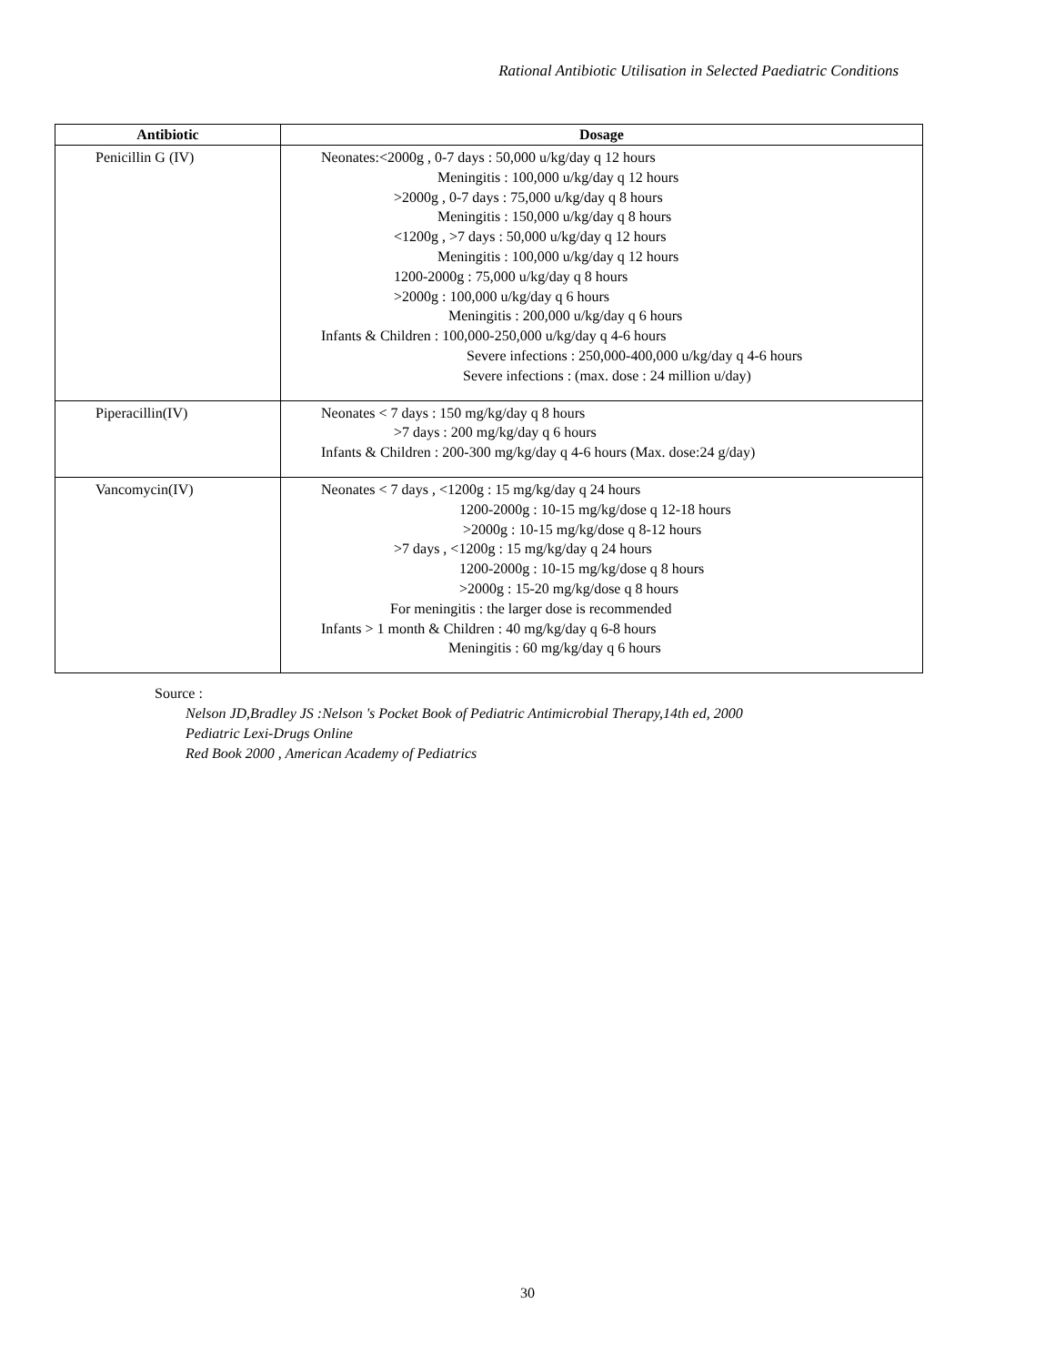Rational Antibiotic Utilisation in Selected Paediatric Conditions
| Antibiotic | Dosage |
| --- | --- |
| Penicillin G (IV) | Neonates:<2000g , 0-7 days : 50,000 u/kg/day q 12 hours Meningitis : 100,000 u/kg/day q 12 hours >2000g , 0-7 days : 75,000 u/kg/day q 8 hours Meningitis : 150,000 u/kg/day q 8 hours <1200g , >7 days : 50,000 u/kg/day q 12 hours Meningitis : 100,000 u/kg/day q 12 hours 1200-2000g : 75,000 u/kg/day q 8 hours >2000g : 100,000 u/kg/day q 6 hours Meningitis : 200,000 u/kg/day q 6 hours Infants & Children : 100,000-250,000 u/kg/day q 4-6 hours Severe infections : 250,000-400,000 u/kg/day q 4-6 hours Severe infections : (max. dose : 24 million u/day) |
| Piperacillin(IV) | Neonates < 7 days : 150 mg/kg/day q 8 hours >7 days : 200 mg/kg/day q 6 hours Infants & Children : 200-300 mg/kg/day q 4-6 hours (Max. dose:24 g/day) |
| Vancomycin(IV) | Neonates < 7 days , <1200g : 15 mg/kg/day q 24 hours 1200-2000g : 10-15 mg/kg/dose q 12-18 hours >2000g : 10-15 mg/kg/dose q 8-12 hours >7 days , <1200g : 15 mg/kg/day q 24 hours 1200-2000g : 10-15 mg/kg/dose q 8 hours >2000g : 15-20 mg/kg/dose q 8 hours For meningitis : the larger dose is recommended Infants > 1 month & Children : 40 mg/kg/day q 6-8 hours Meningitis : 60 mg/kg/day q 6 hours |
Source :
Nelson JD,Bradley JS :Nelson 's Pocket Book of Pediatric Antimicrobial Therapy,14th ed, 2000
Pediatric Lexi-Drugs Online
Red Book 2000 , American Academy of Pediatrics
30